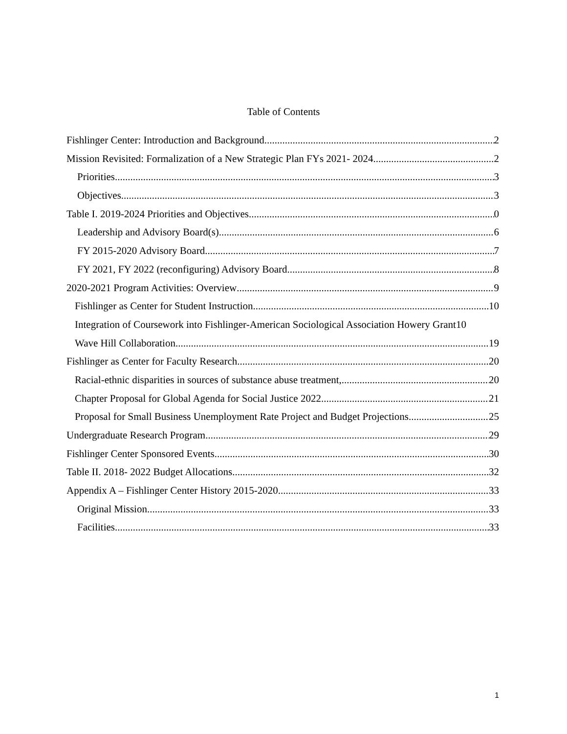Table of Contents
Fishlinger Center: Introduction and Background 2
Mission Revisited: Formalization of a New Strategic Plan FYs 2021- 2024 2
Priorities 3
Objectives 3
Table I. 2019-2024 Priorities and Objectives 0
Leadership and Advisory Board(s) 6
FY 2015-2020 Advisory Board 7
FY 2021, FY 2022 (reconfiguring) Advisory Board 8
2020-2021 Program Activities: Overview 9
Fishlinger as Center for Student Instruction 10
Integration of Coursework into Fishlinger-American Sociological Association Howery Grant 10
Wave Hill Collaboration 19
Fishlinger as Center for Faculty Research 20
Racial-ethnic disparities in sources of substance abuse treatment, 20
Chapter Proposal for Global Agenda for Social Justice 2022 21
Proposal for Small Business Unemployment Rate Project and Budget Projections 25
Undergraduate Research Program 29
Fishlinger Center Sponsored Events 30
Table II. 2018- 2022 Budget Allocations 32
Appendix A – Fishlinger Center History 2015-2020 33
Original Mission 33
Facilities 33
1